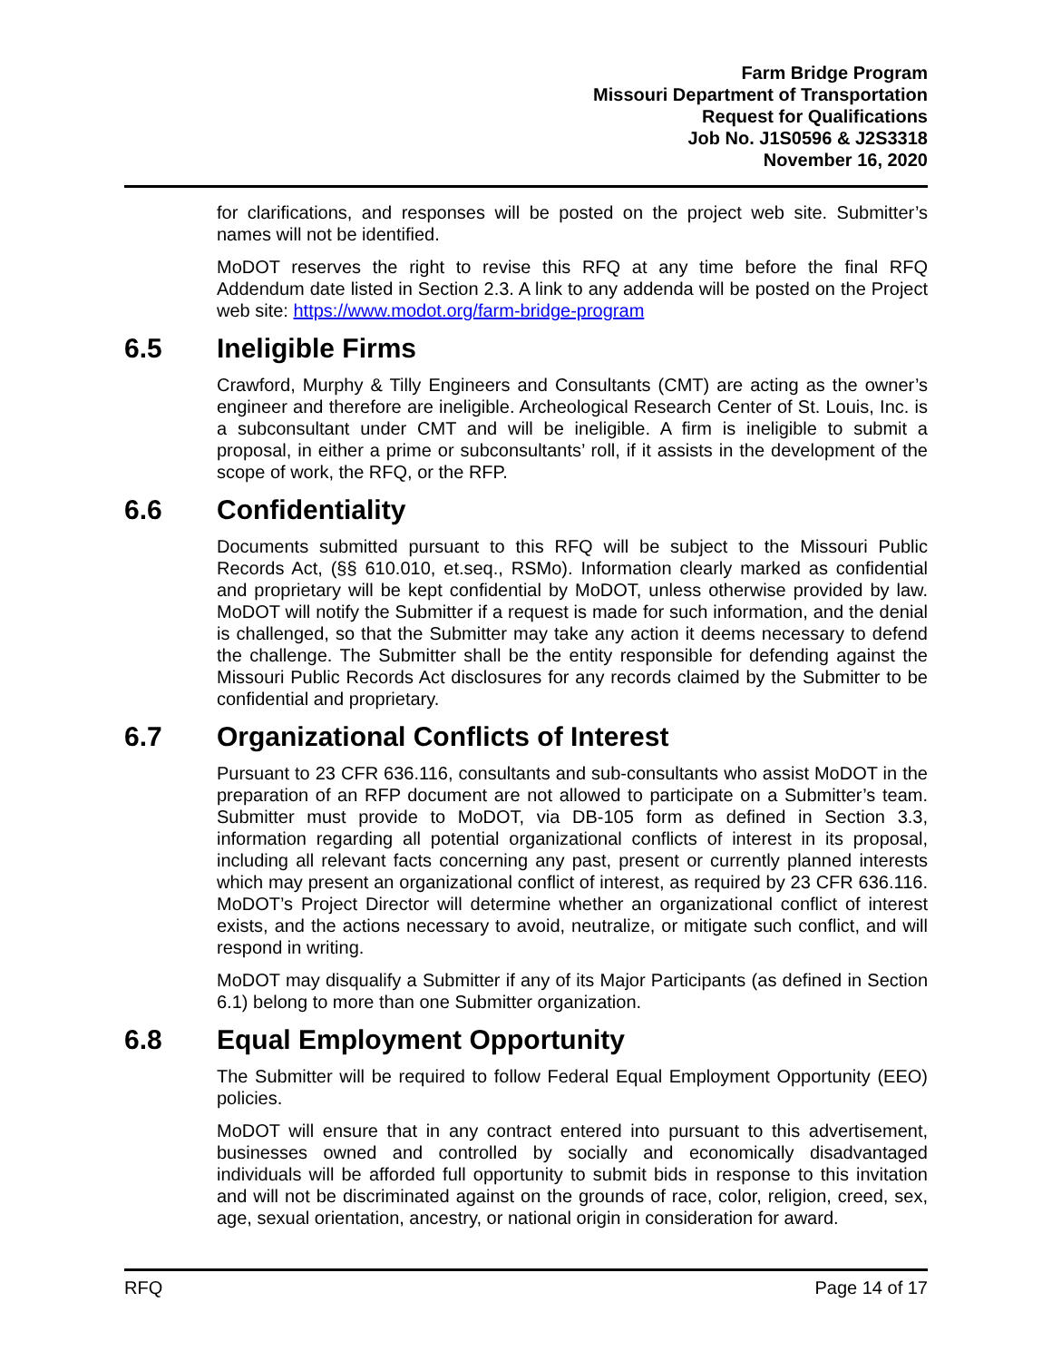Farm Bridge Program
Missouri Department of Transportation
Request for Qualifications
Job No. J1S0596 & J2S3318
November 16, 2020
for clarifications, and responses will be posted on the project web site. Submitter’s names will not be identified.
MoDOT reserves the right to revise this RFQ at any time before the final RFQ Addendum date listed in Section 2.3. A link to any addenda will be posted on the Project web site: https://www.modot.org/farm-bridge-program
6.5 Ineligible Firms
Crawford, Murphy & Tilly Engineers and Consultants (CMT) are acting as the owner’s engineer and therefore are ineligible. Archeological Research Center of St. Louis, Inc. is a subconsultant under CMT and will be ineligible. A firm is ineligible to submit a proposal, in either a prime or subconsultants’ roll, if it assists in the development of the scope of work, the RFQ, or the RFP.
6.6 Confidentiality
Documents submitted pursuant to this RFQ will be subject to the Missouri Public Records Act, (§§ 610.010, et.seq., RSMo). Information clearly marked as confidential and proprietary will be kept confidential by MoDOT, unless otherwise provided by law. MoDOT will notify the Submitter if a request is made for such information, and the denial is challenged, so that the Submitter may take any action it deems necessary to defend the challenge. The Submitter shall be the entity responsible for defending against the Missouri Public Records Act disclosures for any records claimed by the Submitter to be confidential and proprietary.
6.7 Organizational Conflicts of Interest
Pursuant to 23 CFR 636.116, consultants and sub-consultants who assist MoDOT in the preparation of an RFP document are not allowed to participate on a Submitter’s team. Submitter must provide to MoDOT, via DB-105 form as defined in Section 3.3, information regarding all potential organizational conflicts of interest in its proposal, including all relevant facts concerning any past, present or currently planned interests which may present an organizational conflict of interest, as required by 23 CFR 636.116. MoDOT’s Project Director will determine whether an organizational conflict of interest exists, and the actions necessary to avoid, neutralize, or mitigate such conflict, and will respond in writing.
MoDOT may disqualify a Submitter if any of its Major Participants (as defined in Section 6.1) belong to more than one Submitter organization.
6.8 Equal Employment Opportunity
The Submitter will be required to follow Federal Equal Employment Opportunity (EEO) policies.
MoDOT will ensure that in any contract entered into pursuant to this advertisement, businesses owned and controlled by socially and economically disadvantaged individuals will be afforded full opportunity to submit bids in response to this invitation and will not be discriminated against on the grounds of race, color, religion, creed, sex, age, sexual orientation, ancestry, or national origin in consideration for award.
RFQ Page 14 of 17